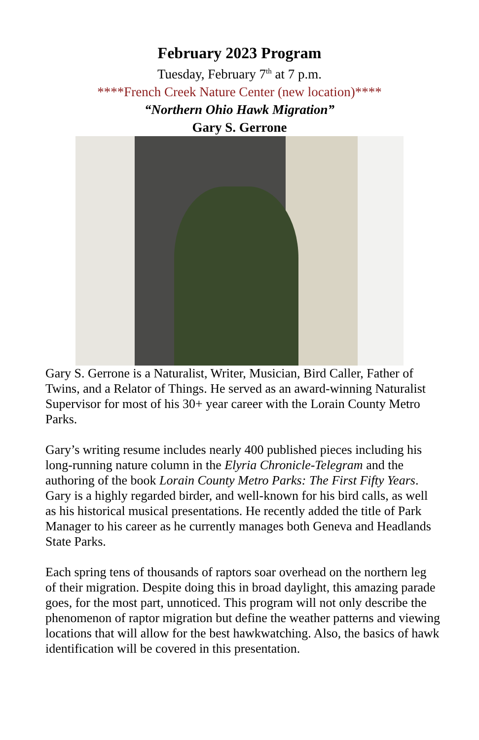February 2023 Program
Tuesday, February 7<sup>th</sup> at 7 p.m.
****French Creek Nature Center (new location)****
“Northern Ohio Hawk Migration”
Gary S. Gerrone
Gary S. Gerrone is a Naturalist, Writer, Musician, Bird Caller, Father of Twins, and a Relator of Things. He served as an award-winning Naturalist Supervisor for most of his 30+ year career with the Lorain County Metro Parks.
Gary’s writing resume includes nearly 400 published pieces including his long-running nature column in the Elyria Chronicle-Telegram and the authoring of the book Lorain County Metro Parks: The First Fifty Years. Gary is a highly regarded birder, and well-known for his bird calls, as well as his historical musical presentations. He recently added the title of Park Manager to his career as he currently manages both Geneva and Headlands State Parks.
Each spring tens of thousands of raptors soar overhead on the northern leg of their migration. Despite doing this in broad daylight, this amazing parade goes, for the most part, unnoticed. This program will not only describe the phenomenon of raptor migration but define the weather patterns and viewing locations that will allow for the best hawkwatching. Also, the basics of hawk identification will be covered in this presentation.